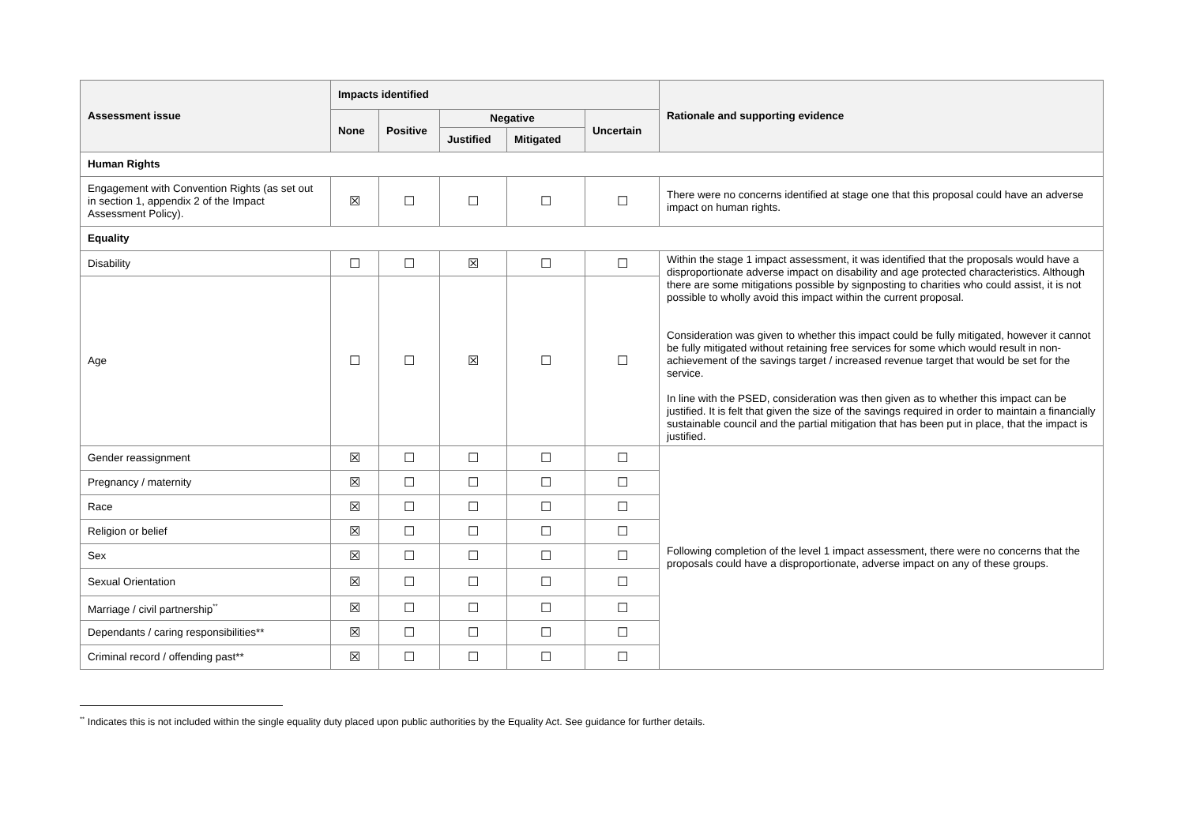| Assessment issue | Impacts identified | | | | | Rationale and supporting evidence |
| --- | --- | --- | --- | --- | --- | --- |
| | None | Positive | Negative | | Uncertain | |
| | | | Justified | Mitigated | | |
| Human Rights | | | | | | |
| Engagement with Convention Rights (as set out in section 1, appendix 2 of the Impact Assessment Policy). | ☒ | ☐ | ☐ | ☐ | ☐ | There were no concerns identified at stage one that this proposal could have an adverse impact on human rights. |
| Equality | | | | | | |
| Disability | ☐ | ☐ | ☒ | ☐ | ☐ | Within the stage 1 impact assessment, it was identified that the proposals would have a disproportionate adverse impact on disability and age protected characteristics. Although there are some mitigations possible by signposting to charities who could assist, it is not possible to wholly avoid this impact within the current proposal. Consideration was given to whether this impact could be fully mitigated, however it cannot be fully mitigated without retaining free services for some which would result in non-achievement of the savings target / increased revenue target that would be set for the service. In line with the PSED, consideration was then given as to whether this impact can be justified. It is felt that given the size of the savings required in order to maintain a financially sustainable council and the partial mitigation that has been put in place, that the impact is justified. |
| Age | ☐ | ☐ | ☒ | ☐ | ☐ | |
| Gender reassignment | ☒ | ☐ | ☐ | ☐ | ☐ | Following completion of the level 1 impact assessment, there were no concerns that the proposals could have a disproportionate, adverse impact on any of these groups. |
| Pregnancy / maternity | ☒ | ☐ | ☐ | ☐ | ☐ | |
| Race | ☒ | ☐ | ☐ | ☐ | ☐ | |
| Religion or belief | ☒ | ☐ | ☐ | ☐ | ☐ | |
| Sex | ☒ | ☐ | ☐ | ☐ | ☐ | |
| Sexual Orientation | ☒ | ☐ | ☐ | ☐ | ☐ | |
| Marriage / civil partnership<sup>**</sup> | ☒ | ☐ | ☐ | ☐ | ☐ | |
| Dependants / caring responsibilities** | ☒ | ☐ | ☐ | ☐ | ☐ | |
| Criminal record / offending past** | ☒ | ☐ | ☐ | ☐ | ☐ | |
<sup>**</sup> Indicates this is not included within the single equality duty placed upon public authorities by the Equality Act. See guidance for further details.